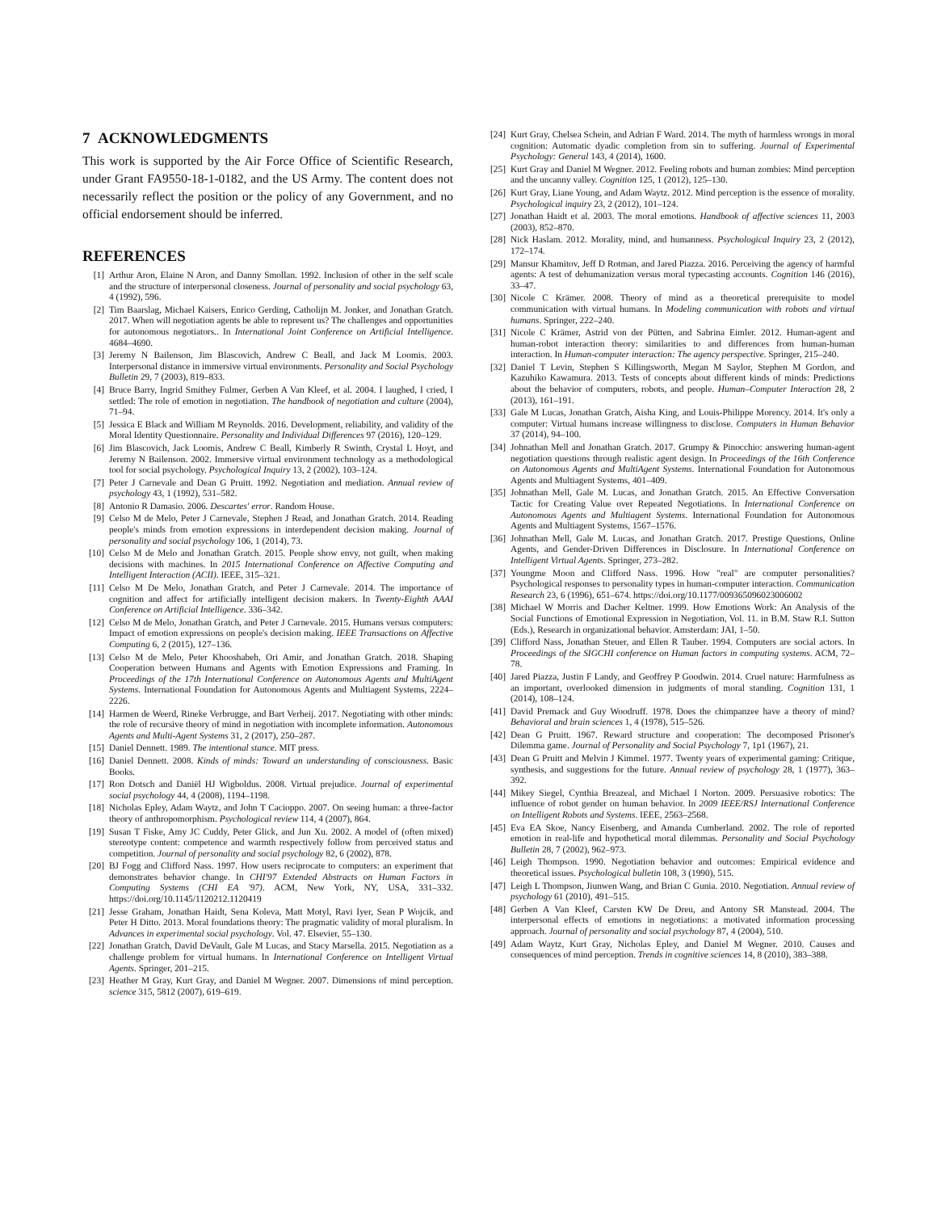7 ACKNOWLEDGMENTS
This work is supported by the Air Force Office of Scientific Research, under Grant FA9550-18-1-0182, and the US Army. The content does not necessarily reflect the position or the policy of any Government, and no official endorsement should be inferred.
REFERENCES
[1] Arthur Aron, Elaine N Aron, and Danny Smollan. 1992. Inclusion of other in the self scale and the structure of interpersonal closeness. Journal of personality and social psychology 63, 4 (1992), 596.
[2] Tim Baarslag, Michael Kaisers, Enrico Gerding, Catholijn M. Jonker, and Jonathan Gratch. 2017. When will negotiation agents be able to represent us? The challenges and opportunities for autonomous negotiators.. In International Joint Conference on Artificial Intelligence. 4684–4690.
[3] Jeremy N Bailenson, Jim Blascovich, Andrew C Beall, and Jack M Loomis. 2003. Interpersonal distance in immersive virtual environments. Personality and Social Psychology Bulletin 29, 7 (2003), 819–833.
[4] Bruce Barry, Ingrid Smithey Fulmer, Gerben A Van Kleef, et al. 2004. I laughed, I cried, I settled: The role of emotion in negotiation. The handbook of negotiation and culture (2004), 71–94.
[5] Jessica E Black and William M Reynolds. 2016. Development, reliability, and validity of the Moral Identity Questionnaire. Personality and Individual Differences 97 (2016), 120–129.
[6] Jim Blascovich, Jack Loomis, Andrew C Beall, Kimberly R Swinth, Crystal L Hoyt, and Jeremy N Bailenson. 2002. Immersive virtual environment technology as a methodological tool for social psychology. Psychological Inquiry 13, 2 (2002), 103–124.
[7] Peter J Carnevale and Dean G Pruitt. 1992. Negotiation and mediation. Annual review of psychology 43, 1 (1992), 531–582.
[8] Antonio R Damasio. 2006. Descartes' error. Random House.
[9] Celso M de Melo, Peter J Carnevale, Stephen J Read, and Jonathan Gratch. 2014. Reading people's minds from emotion expressions in interdependent decision making. Journal of personality and social psychology 106, 1 (2014), 73.
[10] Celso M de Melo and Jonathan Gratch. 2015. People show envy, not guilt, when making decisions with machines. In 2015 International Conference on Affective Computing and Intelligent Interaction (ACII). IEEE, 315–321.
[11] Celso M De Melo, Jonathan Gratch, and Peter J Carnevale. 2014. The importance of cognition and affect for artificially intelligent decision makers. In Twenty-Eighth AAAI Conference on Artificial Intelligence. 336–342.
[12] Celso M de Melo, Jonathan Gratch, and Peter J Carnevale. 2015. Humans versus computers: Impact of emotion expressions on people's decision making. IEEE Transactions on Affective Computing 6, 2 (2015), 127–136.
[13] Celso M de Melo, Peter Khooshabeh, Ori Amir, and Jonathan Gratch. 2018. Shaping Cooperation between Humans and Agents with Emotion Expressions and Framing. In Proceedings of the 17th International Conference on Autonomous Agents and MultiAgent Systems. International Foundation for Autonomous Agents and Multiagent Systems, 2224–2226.
[14] Harmen de Weerd, Rineke Verbrugge, and Bart Verheij. 2017. Negotiating with other minds: the role of recursive theory of mind in negotiation with incomplete information. Autonomous Agents and Multi-Agent Systems 31, 2 (2017), 250–287.
[15] Daniel Dennett. 1989. The intentional stance. MIT press.
[16] Daniel Dennett. 2008. Kinds of minds: Toward an understanding of consciousness. Basic Books.
[17] Ron Dotsch and Daniël HJ Wigboldus. 2008. Virtual prejudice. Journal of experimental social psychology 44, 4 (2008), 1194–1198.
[18] Nicholas Epley, Adam Waytz, and John T Cacioppo. 2007. On seeing human: a three-factor theory of anthropomorphism. Psychological review 114, 4 (2007), 864.
[19] Susan T Fiske, Amy JC Cuddy, Peter Glick, and Jun Xu. 2002. A model of (often mixed) stereotype content: competence and warmth respectively follow from perceived status and competition. Journal of personality and social psychology 82, 6 (2002), 878.
[20] BJ Fogg and Clifford Nass. 1997. How users reciprocate to computers: an experiment that demonstrates behavior change. In CHI'97 Extended Abstracts on Human Factors in Computing Systems (CHI EA '97). ACM, New York, NY, USA, 331–332. https://doi.org/10.1145/1120212.1120419
[21] Jesse Graham, Jonathan Haidt, Sena Koleva, Matt Motyl, Ravi Iyer, Sean P Wojcik, and Peter H Ditto. 2013. Moral foundations theory: The pragmatic validity of moral pluralism. In Advances in experimental social psychology. Vol. 47. Elsevier, 55–130.
[22] Jonathan Gratch, David DeVault, Gale M Lucas, and Stacy Marsella. 2015. Negotiation as a challenge problem for virtual humans. In International Conference on Intelligent Virtual Agents. Springer, 201–215.
[23] Heather M Gray, Kurt Gray, and Daniel M Wegner. 2007. Dimensions of mind perception. science 315, 5812 (2007), 619–619.
[24] Kurt Gray, Chelsea Schein, and Adrian F Ward. 2014. The myth of harmless wrongs in moral cognition: Automatic dyadic completion from sin to suffering. Journal of Experimental Psychology: General 143, 4 (2014), 1600.
[25] Kurt Gray and Daniel M Wegner. 2012. Feeling robots and human zombies: Mind perception and the uncanny valley. Cognition 125, 1 (2012), 125–130.
[26] Kurt Gray, Liane Young, and Adam Waytz. 2012. Mind perception is the essence of morality. Psychological inquiry 23, 2 (2012), 101–124.
[27] Jonathan Haidt et al. 2003. The moral emotions. Handbook of affective sciences 11, 2003 (2003), 852–870.
[28] Nick Haslam. 2012. Morality, mind, and humanness. Psychological Inquiry 23, 2 (2012), 172–174.
[29] Mansur Khamitov, Jeff D Rotman, and Jared Piazza. 2016. Perceiving the agency of harmful agents: A test of dehumanization versus moral typecasting accounts. Cognition 146 (2016), 33–47.
[30] Nicole C Krämer. 2008. Theory of mind as a theoretical prerequisite to model communication with virtual humans. In Modeling communication with robots and virtual humans. Springer, 222–240.
[31] Nicole C Krämer, Astrid von der Pütten, and Sabrina Eimler. 2012. Human-agent and human-robot interaction theory: similarities to and differences from human-human interaction. In Human-computer interaction: The agency perspective. Springer, 215–240.
[32] Daniel T Levin, Stephen S Killingsworth, Megan M Saylor, Stephen M Gordon, and Kazuhiko Kawamura. 2013. Tests of concepts about different kinds of minds: Predictions about the behavior of computers, robots, and people. Human–Computer Interaction 28, 2 (2013), 161–191.
[33] Gale M Lucas, Jonathan Gratch, Aisha King, and Louis-Philippe Morency. 2014. It's only a computer: Virtual humans increase willingness to disclose. Computers in Human Behavior 37 (2014), 94–100.
[34] Johnathan Mell and Jonathan Gratch. 2017. Grumpy & Pinocchio: answering human-agent negotiation questions through realistic agent design. In Proceedings of the 16th Conference on Autonomous Agents and MultiAgent Systems. International Foundation for Autonomous Agents and Multiagent Systems, 401–409.
[35] Johnathan Mell, Gale M. Lucas, and Jonathan Gratch. 2015. An Effective Conversation Tactic for Creating Value over Repeated Negotiations. In International Conference on Autonomous Agents and Multiagent Systems. International Foundation for Autonomous Agents and Multiagent Systems, 1567–1576.
[36] Johnathan Mell, Gale M. Lucas, and Jonathan Gratch. 2017. Prestige Questions, Online Agents, and Gender-Driven Differences in Disclosure. In International Conference on Intelligent Virtual Agents. Springer, 273–282.
[37] Youngme Moon and Clifford Nass. 1996. How "real" are computer personalities? Psychological responses to personality types in human-computer interaction. Communication Research 23, 6 (1996), 651–674. https://doi.org/10.1177/009365096023006002
[38] Michael W Morris and Dacher Keltner. 1999. How Emotions Work: An Analysis of the Social Functions of Emotional Expression in Negotiation, Vol. 11. in B.M. Staw R.I. Sutton (Eds.), Research in organizational behavior. Amsterdam: JAI, 1–50.
[39] Clifford Nass, Jonathan Steuer, and Ellen R Tauber. 1994. Computers are social actors. In Proceedings of the SIGCHI conference on Human factors in computing systems. ACM, 72–78.
[40] Jared Piazza, Justin F Landy, and Geoffrey P Goodwin. 2014. Cruel nature: Harmfulness as an important, overlooked dimension in judgments of moral standing. Cognition 131, 1 (2014), 108–124.
[41] David Premack and Guy Woodruff. 1978. Does the chimpanzee have a theory of mind? Behavioral and brain sciences 1, 4 (1978), 515–526.
[42] Dean G Pruitt. 1967. Reward structure and cooperation: The decomposed Prisoner's Dilemma game. Journal of Personality and Social Psychology 7, 1p1 (1967), 21.
[43] Dean G Pruitt and Melvin J Kimmel. 1977. Twenty years of experimental gaming: Critique, synthesis, and suggestions for the future. Annual review of psychology 28, 1 (1977), 363–392.
[44] Mikey Siegel, Cynthia Breazeal, and Michael I Norton. 2009. Persuasive robotics: The influence of robot gender on human behavior. In 2009 IEEE/RSJ International Conference on Intelligent Robots and Systems. IEEE, 2563–2568.
[45] Eva EA Skoe, Nancy Eisenberg, and Amanda Cumberland. 2002. The role of reported emotion in real-life and hypothetical moral dilemmas. Personality and Social Psychology Bulletin 28, 7 (2002), 962–973.
[46] Leigh Thompson. 1990. Negotiation behavior and outcomes: Empirical evidence and theoretical issues. Psychological bulletin 108, 3 (1990), 515.
[47] Leigh L Thompson, Jiunwen Wang, and Brian C Gunia. 2010. Negotiation. Annual review of psychology 61 (2010), 491–515.
[48] Gerben A Van Kleef, Carsten KW De Dreu, and Antony SR Manstead. 2004. The interpersonal effects of emotions in negotiations: a motivated information processing approach. Journal of personality and social psychology 87, 4 (2004), 510.
[49] Adam Waytz, Kurt Gray, Nicholas Epley, and Daniel M Wegner. 2010. Causes and consequences of mind perception. Trends in cognitive sciences 14, 8 (2010), 383–388.